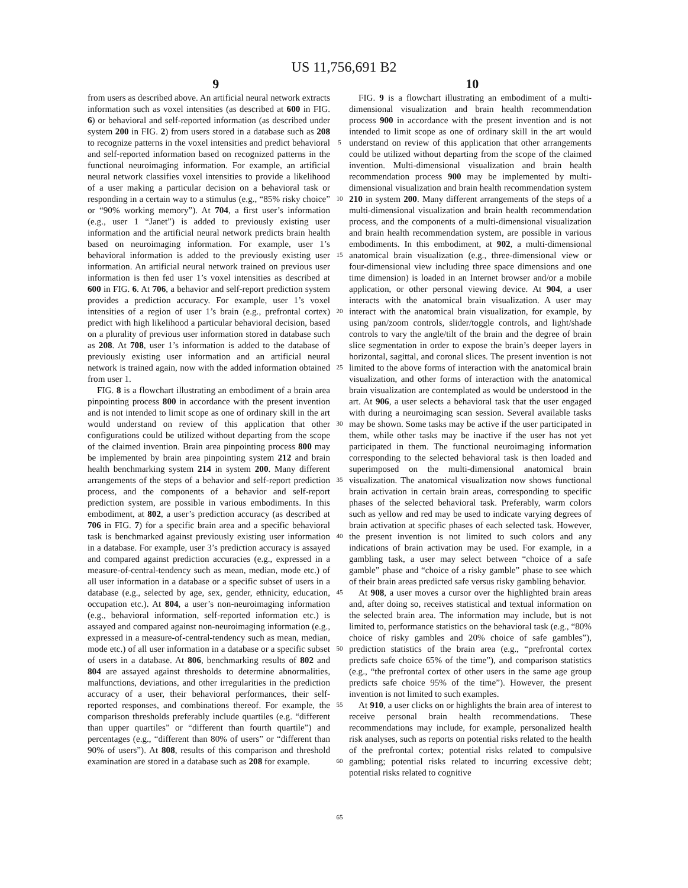US 11,756,691 B2
9 10
from users as described above. An artificial neural network extracts information such as voxel intensities (as described at 600 in FIG. 6) or behavioral and self-reported information (as described under system 200 in FIG. 2) from users stored in a database such as 208 to recognize patterns in the voxel intensities and predict behavioral and self-reported information based on recognized patterns in the functional neuroimaging information. For example, an artificial neural network classifies voxel intensities to provide a likelihood of a user making a particular decision on a behavioral task or responding in a certain way to a stimulus (e.g., “85% risky choice” or “90% working memory”). At 704, a first user’s information (e.g., user 1 “Janet”) is added to previously existing user information and the artificial neural network predicts brain health based on neuroimaging information. For example, user 1’s behavioral information is added to the previously existing user information. An artificial neural network trained on previous user information is then fed user 1’s voxel intensities as described at 600 in FIG. 6. At 706, a behavior and self-report prediction system provides a prediction accuracy. For example, user 1’s voxel intensities of a region of user 1’s brain (e.g., prefrontal cortex) predict with high likelihood a particular behavioral decision, based on a plurality of previous user information stored in database such as 208. At 708, user 1’s information is added to the database of previously existing user information and an artificial neural network is trained again, now with the added information obtained from user 1.
FIG. 8 is a flowchart illustrating an embodiment of a brain area pinpointing process 800 in accordance with the present invention and is not intended to limit scope as one of ordinary skill in the art would understand on review of this application that other configurations could be utilized without departing from the scope of the claimed invention. Brain area pinpointing process 800 may be implemented by brain area pinpointing system 212 and brain health benchmarking system 214 in system 200. Many different arrangements of the steps of a behavior and self-report prediction process, and the components of a behavior and self-report prediction system, are possible in various embodiments. In this embodiment, at 802, a user’s prediction accuracy (as described at 706 in FIG. 7) for a specific brain area and a specific behavioral task is benchmarked against previously existing user information in a database. For example, user 3’s prediction accuracy is assayed and compared against prediction accuracies (e.g., expressed in a measure-of-central-tendency such as mean, median, mode etc.) of all user information in a database or a specific subset of users in a database (e.g., selected by age, sex, gender, ethnicity, education, occupation etc.). At 804, a user’s non-neuroimaging information (e.g., behavioral information, self-reported information etc.) is assayed and compared against non-neuroimaging information (e.g., expressed in a measure-of-central-tendency such as mean, median, mode etc.) of all user information in a database or a specific subset of users in a database. At 806, benchmarking results of 802 and 804 are assayed against thresholds to determine abnormalities, malfunctions, deviations, and other irregularities in the prediction accuracy of a user, their behavioral performances, their self-reported responses, and combinations thereof. For example, the comparison thresholds preferably include quartiles (e.g. “different than upper quartiles” or “different than fourth quartile”) and percentages (e.g., “different than 80% of users” or “different than 90% of users”). At 808, results of this comparison and threshold examination are stored in a database such as 208 for example.
5
10
15
20
25
30
35
40
45
50
55
60
65
FIG. 9 is a flowchart illustrating an embodiment of a multi-dimensional visualization and brain health recommendation process 900 in accordance with the present invention and is not intended to limit scope as one of ordinary skill in the art would understand on review of this application that other arrangements could be utilized without departing from the scope of the claimed invention. Multi-dimensional visualization and brain health recommendation process 900 may be implemented by multi-dimensional visualization and brain health recommendation system 210 in system 200. Many different arrangements of the steps of a multi-dimensional visualization and brain health recommendation process, and the components of a multi-dimensional visualization and brain health recommendation system, are possible in various embodiments. In this embodiment, at 902, a multi-dimensional anatomical brain visualization (e.g., three-dimensional view or four-dimensional view including three space dimensions and one time dimension) is loaded in an Internet browser and/or a mobile application, or other personal viewing device. At 904, a user interacts with the anatomical brain visualization. A user may interact with the anatomical brain visualization, for example, by using pan/zoom controls, slider/toggle controls, and light/shade controls to vary the angle/tilt of the brain and the degree of brain slice segmentation in order to expose the brain’s deeper layers in horizontal, sagittal, and coronal slices. The present invention is not limited to the above forms of interaction with the anatomical brain visualization, and other forms of interaction with the anatomical brain visualization are contemplated as would be understood in the art. At 906, a user selects a behavioral task that the user engaged with during a neuroimaging scan session. Several available tasks may be shown. Some tasks may be active if the user participated in them, while other tasks may be inactive if the user has not yet participated in them. The functional neuroimaging information corresponding to the selected behavioral task is then loaded and superimposed on the multi-dimensional anatomical brain visualization. The anatomical visualization now shows functional brain activation in certain brain areas, corresponding to specific phases of the selected behavioral task. Preferably, warm colors such as yellow and red may be used to indicate varying degrees of brain activation at specific phases of each selected task. However, the present invention is not limited to such colors and any indications of brain activation may be used. For example, in a gambling task, a user may select between “choice of a safe gamble” phase and “choice of a risky gamble” phase to see which of their brain areas predicted safe versus risky gambling behavior.
At 908, a user moves a cursor over the highlighted brain areas and, after doing so, receives statistical and textual information on the selected brain area. The information may include, but is not limited to, performance statistics on the behavioral task (e.g., “80% choice of risky gambles and 20% choice of safe gambles”), prediction statistics of the brain area (e.g., “prefrontal cortex predicts safe choice 65% of the time”), and comparison statistics (e.g., “the prefrontal cortex of other users in the same age group predicts safe choice 95% of the time”). However, the present invention is not limited to such examples.
At 910, a user clicks on or highlights the brain area of interest to receive personal brain health recommendations. These recommendations may include, for example, personalized health risk analyses, such as reports on potential risks related to the health of the prefrontal cortex; potential risks related to compulsive gambling; potential risks related to incurring excessive debt; potential risks related to cognitive